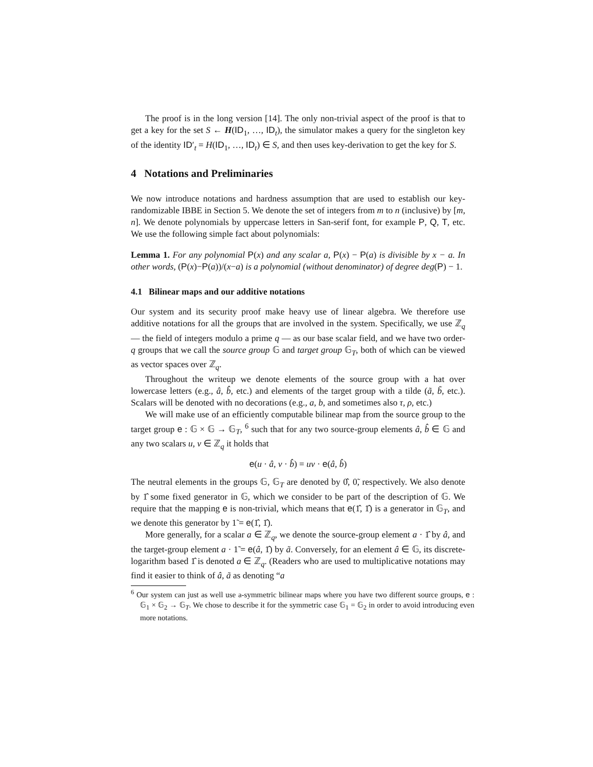The proof is in the long version [14]. The only non-trivial aspect of the proof is that to get a key for the set S ← H(ID<sub>1</sub>, …, ID<sub>t</sub>), the simulator makes a query for the singleton key of the identity ID′<sub>t</sub> = H(ID<sub>1</sub>, …, ID<sub>t</sub>) ∈ S, and then uses key-derivation to get the key for S.
4 Notations and Preliminaries
We now introduce notations and hardness assumption that are used to establish our key-randomizable IBBE in Section 5. We denote the set of integers from m to n (inclusive) by [m, n]. We denote polynomials by uppercase letters in San-serif font, for example P, Q, T, etc. We use the following simple fact about polynomials:
Lemma 1. For any polynomial P(x) and any scalar a, P(x) − P(a) is divisible by x − a. In other words, (P(x)−P(a))/(x−a) is a polynomial (without denominator) of degree deg(P) − 1.
4.1 Bilinear maps and our additive notations
Our system and its security proof make heavy use of linear algebra. We therefore use additive notations for all the groups that are involved in the system. Specifically, we use ℤ<sub>q</sub> — the field of integers modulo a prime q — as our base scalar field, and we have two order-q groups that we call the source group 𝔾 and target group 𝔾<sub>T</sub>, both of which can be viewed as vector spaces over ℤ<sub>q</sub>.
Throughout the writeup we denote elements of the source group with a hat over lowercase letters (e.g., â, b̂, etc.) and elements of the target group with a tilde (ã, b̃, etc.). Scalars will be denoted with no decorations (e.g., a, b, and sometimes also τ, ρ, etc.)
We will make use of an efficiently computable bilinear map from the source group to the target group e : 𝔾 × 𝔾 → 𝔾<sub>T</sub>, <sup>6</sup> such that for any two source-group elements â, b̂ ∈ 𝔾 and any two scalars u, v ∈ ℤ<sub>q</sub> it holds that
e(u · â, v · b̂) = uv · e(â, b̂)
The neutral elements in the groups 𝔾, 𝔾<sub>T</sub> are denoted by 0̂, 0̃, respectively. We also denote by 1̂ some fixed generator in 𝔾, which we consider to be part of the description of 𝔾. We require that the mapping e is non-trivial, which means that e(1̂, 1̂) is a generator in 𝔾<sub>T</sub>, and we denote this generator by 1̃ = e(1̂, 1̂).
More generally, for a scalar a ∈ ℤ<sub>q</sub>, we denote the source-group element a · 1̂ by â, and the target-group element a · 1̃ = e(â, 1̂) by ã. Conversely, for an element â ∈ 𝔾, its discrete-logarithm based 1̂ is denoted a ∈ ℤ<sub>q</sub>. (Readers who are used to multiplicative notations may find it easier to think of â, ã as denoting “a
<sup>6</sup> Our system can just as well use a-symmetric bilinear maps where you have two different source groups, e : 𝔾<sub>1</sub> × 𝔾<sub>2</sub> → 𝔾<sub>T</sub>. We chose to describe it for the symmetric case 𝔾<sub>1</sub> = 𝔾<sub>2</sub> in order to avoid introducing even more notations.